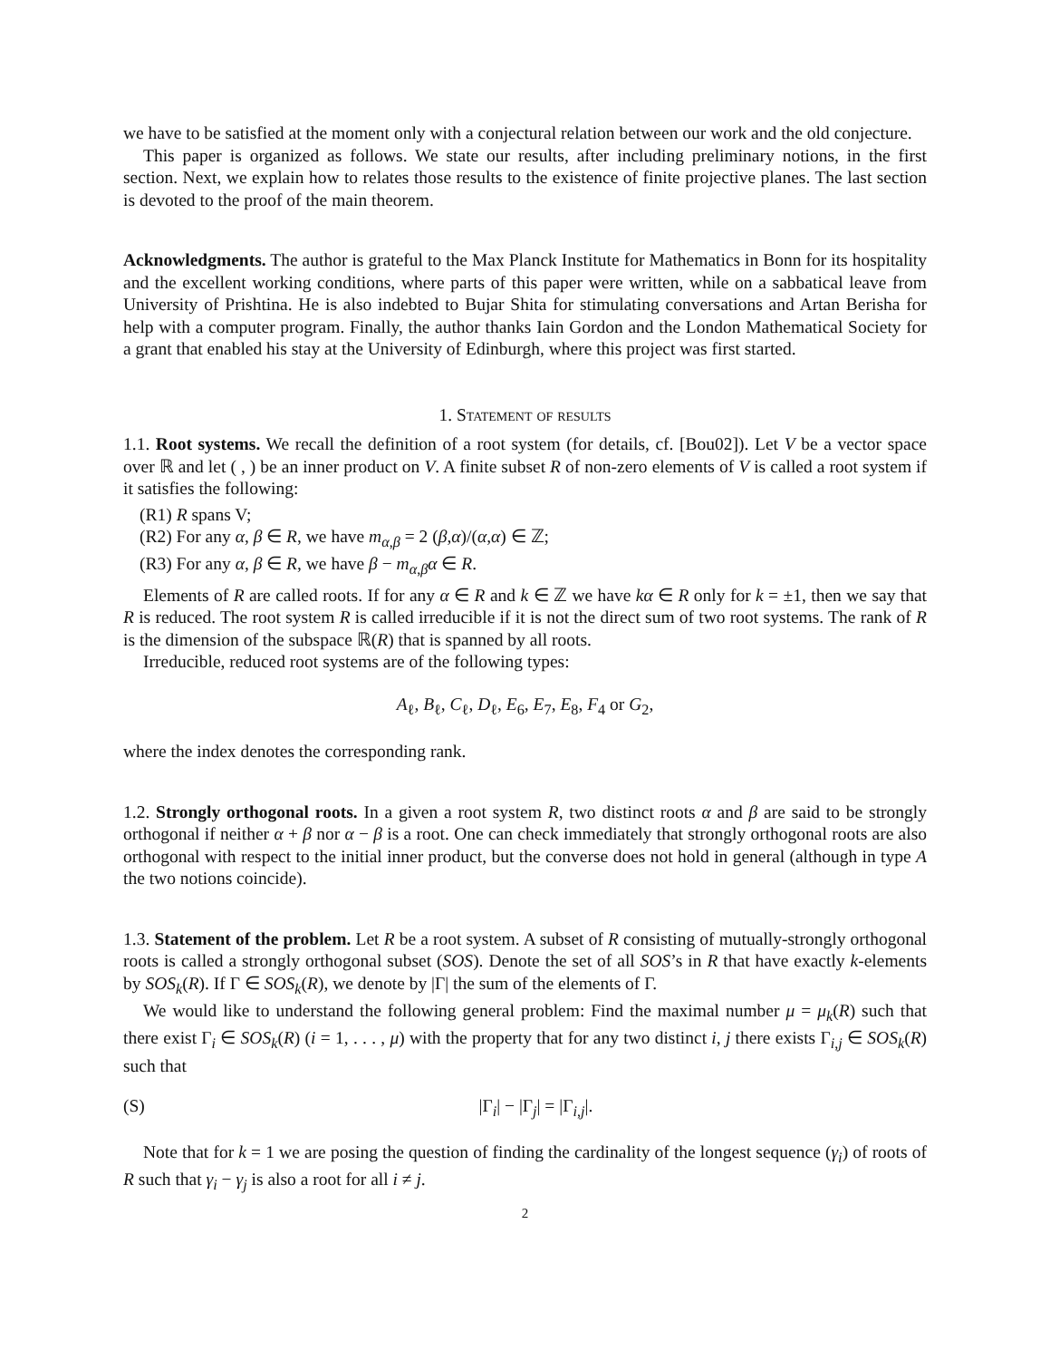we have to be satisfied at the moment only with a conjectural relation between our work and the old conjecture.
This paper is organized as follows. We state our results, after including preliminary notions, in the first section. Next, we explain how to relates those results to the existence of finite projective planes. The last section is devoted to the proof of the main theorem.
Acknowledgments. The author is grateful to the Max Planck Institute for Mathematics in Bonn for its hospitality and the excellent working conditions, where parts of this paper were written, while on a sabbatical leave from University of Prishtina. He is also indebted to Bujar Shita for stimulating conversations and Artan Berisha for help with a computer program. Finally, the author thanks Iain Gordon and the London Mathematical Society for a grant that enabled his stay at the University of Edinburgh, where this project was first started.
1. Statement of results
1.1. Root systems. We recall the definition of a root system (for details, cf. [Bou02]). Let V be a vector space over ℝ and let ( , ) be an inner product on V. A finite subset R of non-zero elements of V is called a root system if it satisfies the following:
(R1) R spans V;
(R2) For any α, β ∈ R, we have m<sub>α,β</sub> = 2 (β,α)/(α,α) ∈ ℤ;
(R3) For any α, β ∈ R, we have β − m<sub>α,β</sub>α ∈ R.
Elements of R are called roots. If for any α ∈ R and k ∈ ℤ we have kα ∈ R only for k = ±1, then we say that R is reduced. The root system R is called irreducible if it is not the direct sum of two root systems. The rank of R is the dimension of the subspace ℝ(R) that is spanned by all roots.
Irreducible, reduced root systems are of the following types:
A<sub>ℓ</sub>, B<sub>ℓ</sub>, C<sub>ℓ</sub>, D<sub>ℓ</sub>, E<sub>6</sub>, E<sub>7</sub>, E<sub>8</sub>, F<sub>4</sub> or G<sub>2</sub>,
where the index denotes the corresponding rank.
1.2. Strongly orthogonal roots. In a given a root system R, two distinct roots α and β are said to be strongly orthogonal if neither α + β nor α − β is a root. One can check immediately that strongly orthogonal roots are also orthogonal with respect to the initial inner product, but the converse does not hold in general (although in type A the two notions coincide).
1.3. Statement of the problem. Let R be a root system. A subset of R consisting of mutually-strongly orthogonal roots is called a strongly orthogonal subset (SOS). Denote the set of all SOS’s in R that have exactly k-elements by SOS<sub>k</sub>(R). If Γ ∈ SOS<sub>k</sub>(R), we denote by |Γ| the sum of the elements of Γ.
We would like to understand the following general problem: Find the maximal number μ = μ<sub>k</sub>(R) such that there exist Γ<sub>i</sub> ∈ SOS<sub>k</sub>(R) (i = 1, . . . , μ) with the property that for any two distinct i, j there exists Γ<sub>i,j</sub> ∈ SOS<sub>k</sub>(R) such that
(S) |Γ<sub>i</sub>| − |Γ<sub>j</sub>| = |Γ<sub>i,j</sub>|.
Note that for k = 1 we are posing the question of finding the cardinality of the longest sequence (γ<sub>i</sub>) of roots of R such that γ<sub>i</sub> − γ<sub>j</sub> is also a root for all i ≠ j.
2